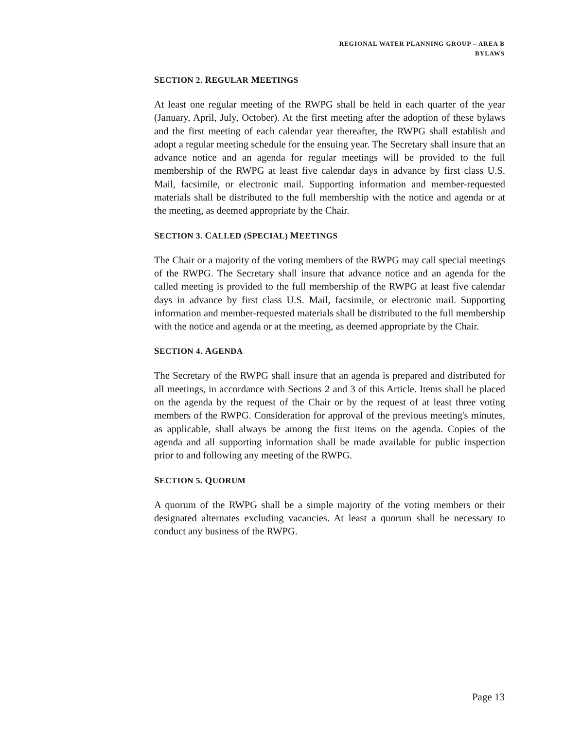REGIONAL WATER PLANNING GROUP – AREA B
BYLAWS
SECTION 2. REGULAR MEETINGS
At least one regular meeting of the RWPG shall be held in each quarter of the year (January, April, July, October). At the first meeting after the adoption of these bylaws and the first meeting of each calendar year thereafter, the RWPG shall establish and adopt a regular meeting schedule for the ensuing year. The Secretary shall insure that an advance notice and an agenda for regular meetings will be provided to the full membership of the RWPG at least five calendar days in advance by first class U.S. Mail, facsimile, or electronic mail. Supporting information and member-requested materials shall be distributed to the full membership with the notice and agenda or at the meeting, as deemed appropriate by the Chair.
SECTION 3. CALLED (SPECIAL) MEETINGS
The Chair or a majority of the voting members of the RWPG may call special meetings of the RWPG. The Secretary shall insure that advance notice and an agenda for the called meeting is provided to the full membership of the RWPG at least five calendar days in advance by first class U.S. Mail, facsimile, or electronic mail. Supporting information and member-requested materials shall be distributed to the full membership with the notice and agenda or at the meeting, as deemed appropriate by the Chair.
SECTION 4. AGENDA
The Secretary of the RWPG shall insure that an agenda is prepared and distributed for all meetings, in accordance with Sections 2 and 3 of this Article. Items shall be placed on the agenda by the request of the Chair or by the request of at least three voting members of the RWPG. Consideration for approval of the previous meeting's minutes, as applicable, shall always be among the first items on the agenda. Copies of the agenda and all supporting information shall be made available for public inspection prior to and following any meeting of the RWPG.
SECTION 5. QUORUM
A quorum of the RWPG shall be a simple majority of the voting members or their designated alternates excluding vacancies. At least a quorum shall be necessary to conduct any business of the RWPG.
Page 13